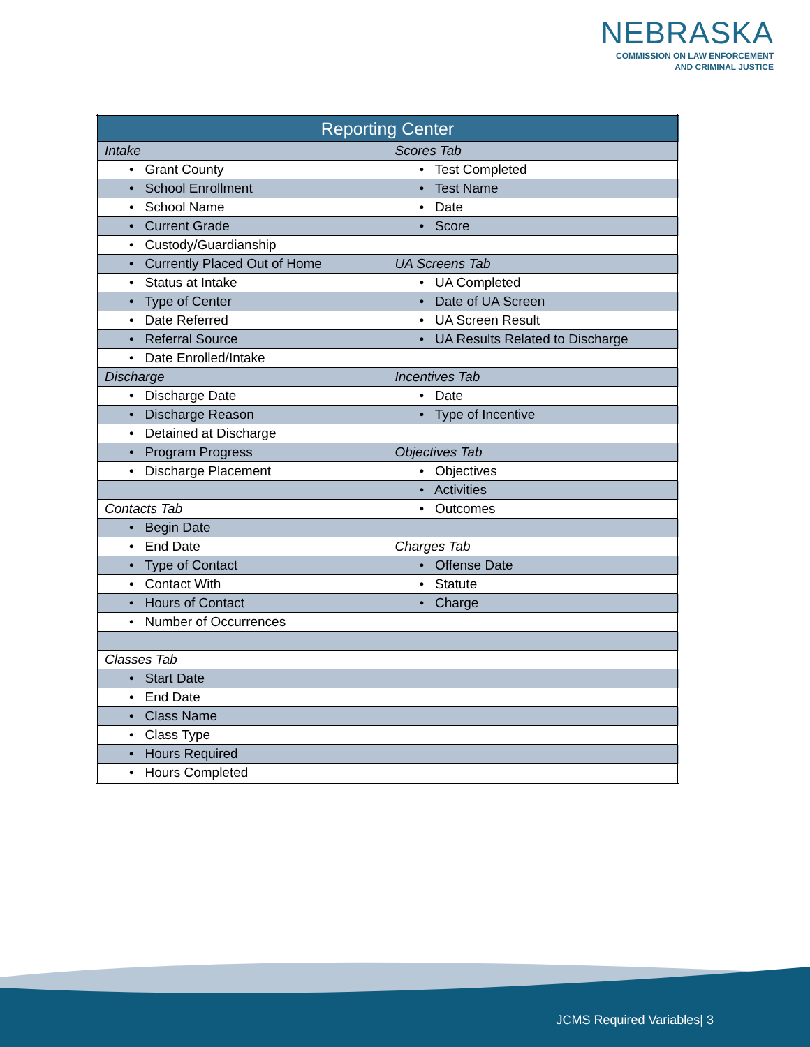NEBRASKA
COMMISSION ON LAW ENFORCEMENT
AND CRIMINAL JUSTICE
| Reporting Center | |
| --- | --- |
| Intake | Scores Tab |
| • Grant County | • Test Completed |
| • School Enrollment | • Test Name |
| • School Name | • Date |
| • Current Grade | • Score |
| • Custody/Guardianship | |
| • Currently Placed Out of Home | UA Screens Tab |
| • Status at Intake | • UA Completed |
| • Type of Center | • Date of UA Screen |
| • Date Referred | • UA Screen Result |
| • Referral Source | • UA Results Related to Discharge |
| • Date Enrolled/Intake | |
| Discharge | Incentives Tab |
| • Discharge Date | • Date |
| • Discharge Reason | • Type of Incentive |
| • Detained at Discharge | |
| • Program Progress | Objectives Tab |
| • Discharge Placement | • Objectives |
| | • Activities |
| Contacts Tab | • Outcomes |
| • Begin Date | |
| • End Date | Charges Tab |
| • Type of Contact | • Offense Date |
| • Contact With | • Statute |
| • Hours of Contact | • Charge |
| • Number of Occurrences | |
| Classes Tab | |
| • Start Date | |
| • End Date | |
| • Class Name | |
| • Class Type | |
| • Hours Required | |
| • Hours Completed | |
JCMS Required Variables| 3